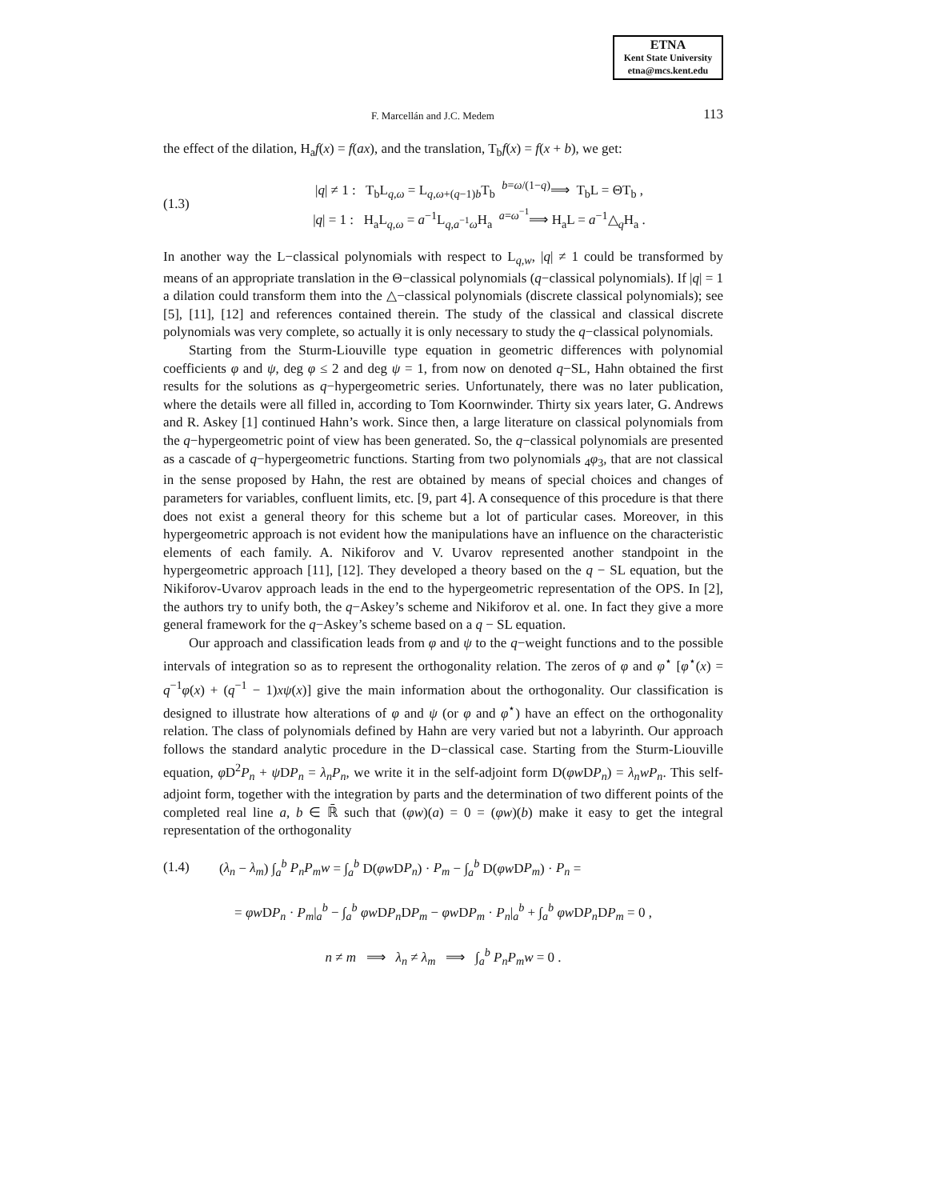ETNA
Kent State University
etna@mcs.kent.edu
F. Marcellán and J.C. Medem 113
the effect of the dilation, H<sub>a</sub>f(x) = f(ax), and the translation, T<sub>b</sub>f(x) = f(x + b), we get:
(1.3) |q| ≠ 1 : T<sub>b</sub>L<sub>q,ω</sub> = L<sub>q,ω+(q−1)b</sub>T<sub>b</sub> <sup>b=ω/(1−q)</sup>⟹ T<sub>b</sub>L = ΘT<sub>b</sub> ,
|q| = 1 : H<sub>a</sub>L<sub>q,ω</sub> = a<sup>−1</sup>L<sub>q,a<sup>−1</sup>ω</sub>H<sub>a</sub> <sup>a=ω<sup>−1</sup></sup>⟹ H<sub>a</sub>L = a<sup>−1</sup>△<sub>q</sub>H<sub>a</sub> .
In another way the L−classical polynomials with respect to L<sub>q,w</sub>, |q| ≠ 1 could be transformed by means of an appropriate translation in the Θ−classical polynomials (q−classical polynomials). If |q| = 1 a dilation could transform them into the △−classical polynomials (discrete classical polynomials); see [5], [11], [12] and references contained therein. The study of the classical and classical discrete polynomials was very complete, so actually it is only necessary to study the q−classical polynomials.
Starting from the Sturm-Liouville type equation in geometric differences with polynomial coefficients φ and ψ, deg φ ≤ 2 and deg ψ = 1, from now on denoted q−SL, Hahn obtained the first results for the solutions as q−hypergeometric series. Unfortunately, there was no later publication, where the details were all filled in, according to Tom Koornwinder. Thirty six years later, G. Andrews and R. Askey [1] continued Hahn’s work. Since then, a large literature on classical polynomials from the q−hypergeometric point of view has been generated. So, the q−classical polynomials are presented as a cascade of q−hypergeometric functions. Starting from two polynomials <sub>4</sub>φ<sub>3</sub>, that are not classical in the sense proposed by Hahn, the rest are obtained by means of special choices and changes of parameters for variables, confluent limits, etc. [9, part 4]. A consequence of this procedure is that there does not exist a general theory for this scheme but a lot of particular cases. Moreover, in this hypergeometric approach is not evident how the manipulations have an influence on the characteristic elements of each family. A. Nikiforov and V. Uvarov represented another standpoint in the hypergeometric approach [11], [12]. They developed a theory based on the q − SL equation, but the Nikiforov-Uvarov approach leads in the end to the hypergeometric representation of the OPS. In [2], the authors try to unify both, the q−Askey’s scheme and Nikiforov et al. one. In fact they give a more general framework for the q−Askey’s scheme based on a q − SL equation.
Our approach and classification leads from φ and ψ to the q−weight functions and to the possible intervals of integration so as to represent the orthogonality relation. The zeros of φ and φ<sup>⋆</sup> [φ<sup>⋆</sup>(x) = q<sup>−1</sup>φ(x) + (q<sup>−1</sup> − 1)xψ(x)] give the main information about the orthogonality. Our classification is designed to illustrate how alterations of φ and ψ (or φ and φ<sup>⋆</sup>) have an effect on the orthogonality relation. The class of polynomials defined by Hahn are very varied but not a labyrinth. Our approach follows the standard analytic procedure in the D−classical case. Starting from the Sturm-Liouville equation, φ D<sup>2</sup>P<sub>n</sub> + ψ DP<sub>n</sub> = λ<sub>n</sub>P<sub>n</sub>, we write it in the self-adjoint form D(φw DP<sub>n</sub>) = λ<sub>n</sub>wP<sub>n</sub>. This self-adjoint form, together with the integration by parts and the determination of two different points of the completed real line a, b ∈ ℝ̄ such that (φw)(a) = 0 = (φw)(b) make it easy to get the integral representation of the orthogonality
(1.4) (λ<sub>n</sub> − λ<sub>m</sub>) ∫<sub>a</sub><sup>b</sup> P<sub>n</sub>P<sub>m</sub>w = ∫<sub>a</sub><sup>b</sup> D(φw DP<sub>n</sub>) · P<sub>m</sub> − ∫<sub>a</sub><sup>b</sup> D(φw DP<sub>m</sub>) · P<sub>n</sub> =
= φw DP<sub>n</sub> · P<sub>m</sub>|<sub>a</sub><sup>b</sup> − ∫<sub>a</sub><sup>b</sup> φw DP<sub>n</sub> DP<sub>m</sub> − φw DP<sub>m</sub> · P<sub>n</sub>|<sub>a</sub><sup>b</sup> + ∫<sub>a</sub><sup>b</sup> φw DP<sub>n</sub> DP<sub>m</sub> = 0 ,
n ≠ m ⟹ λ<sub>n</sub> ≠ λ<sub>m</sub> ⟹ ∫<sub>a</sub><sup>b</sup> P<sub>n</sub>P<sub>m</sub>w = 0 .